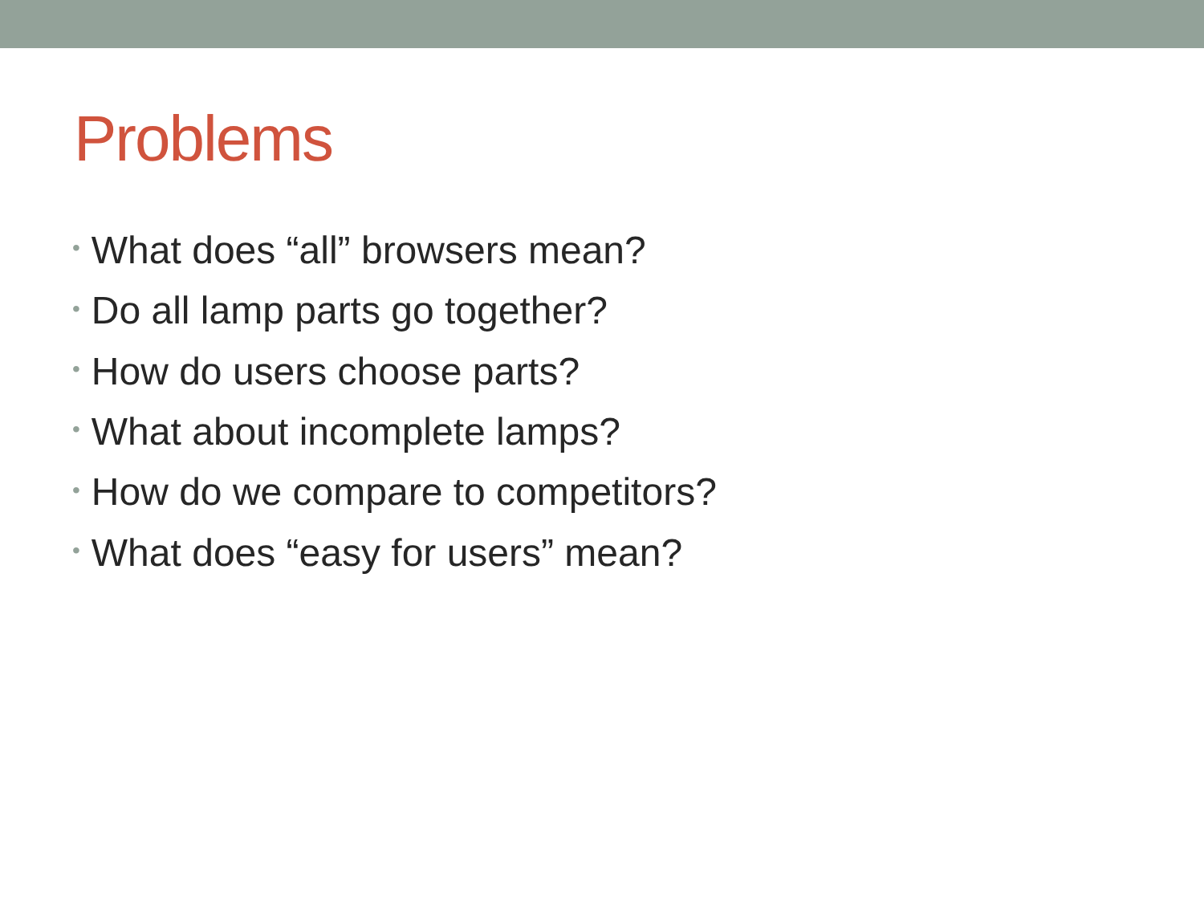Problems
• What does “all” browsers mean?
• Do all lamp parts go together?
• How do users choose parts?
• What about incomplete lamps?
• How do we compare to competitors?
• What does “easy for users” mean?